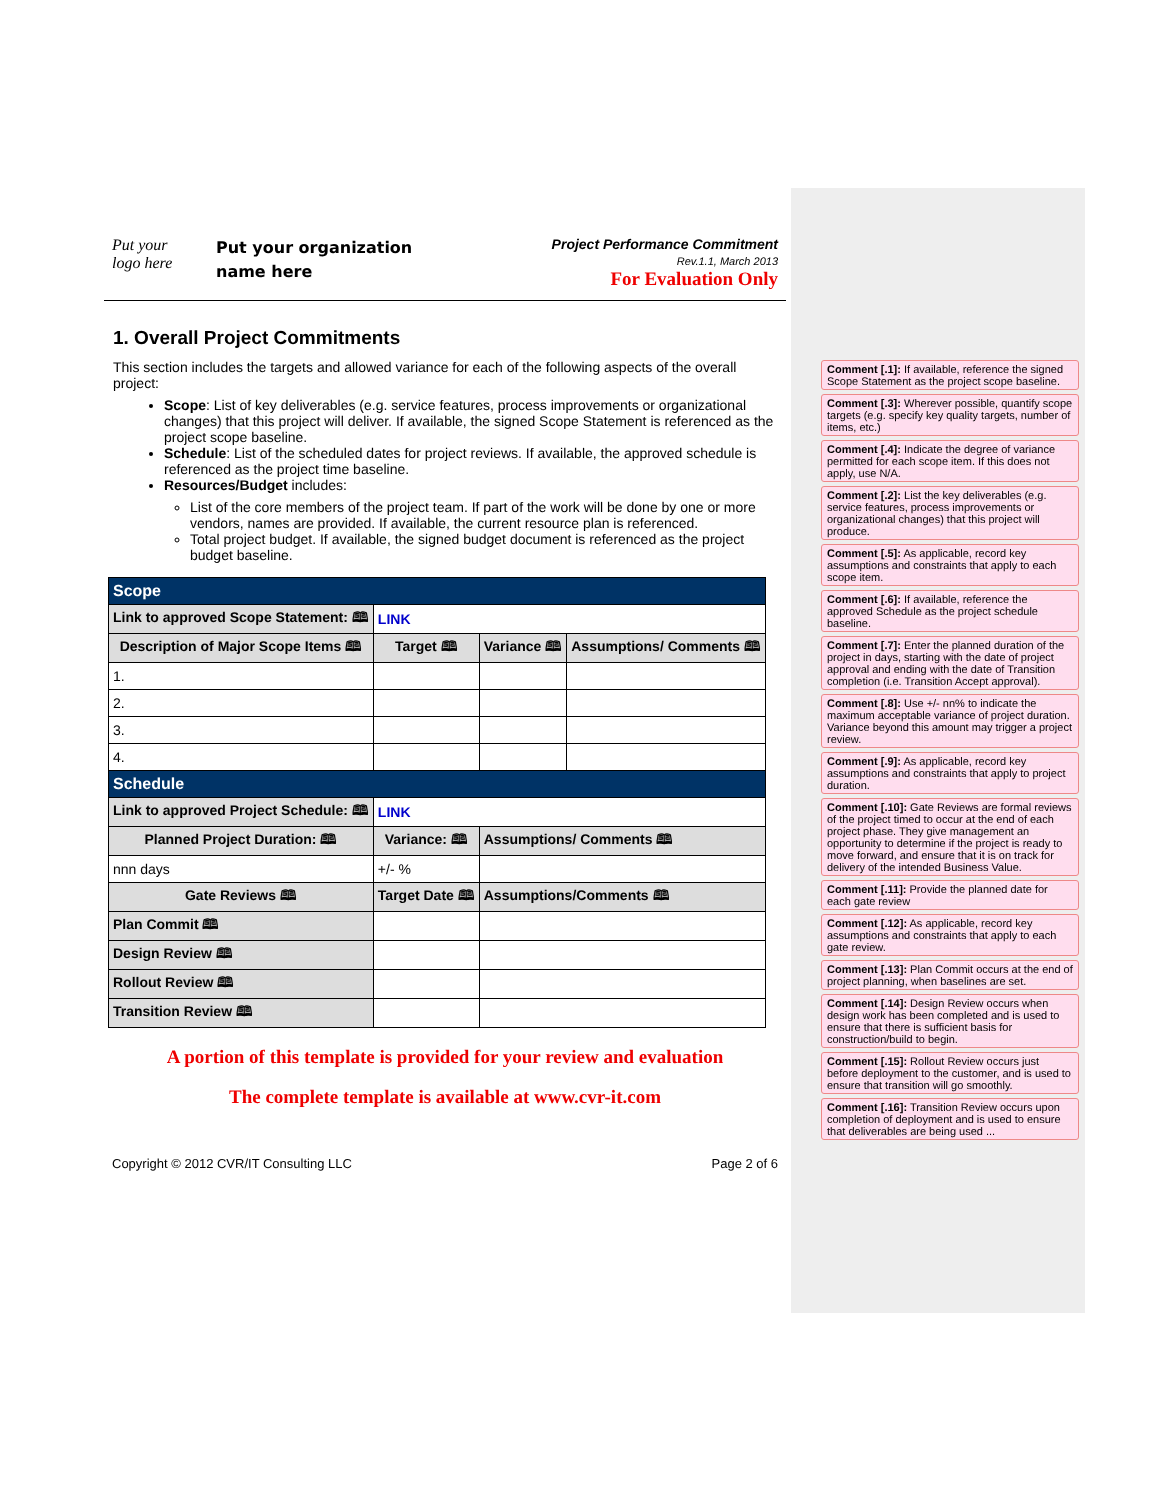Put your
logo here
Put your organization name here
Project Performance Commitment
Rev.1.1, March 2013
For Evaluation Only
1. Overall Project Commitments
This section includes the targets and allowed variance for each of the following aspects of the overall project:
Scope: List of key deliverables (e.g. service features, process improvements or organizational changes) that this project will deliver. If available, the signed Scope Statement is referenced as the project scope baseline.
Schedule: List of the scheduled dates for project reviews. If available, the approved schedule is referenced as the project time baseline.
Resources/Budget includes:
List of the core members of the project team. If part of the work will be done by one or more vendors, names are provided. If available, the current resource plan is referenced.
Total project budget. If available, the signed budget document is referenced as the project budget baseline.
| Scope | | | |
| --- | --- | --- | --- |
| Link to approved Scope Statement: 🕮 | LINK | | |
| Description of Major Scope Items 🕮 | Target 🕮 | Variance 🕮 | Assumptions/ Comments 🕮 |
| 1. | | | |
| 2. | | | |
| 3. | | | |
| 4. | | | |
| Schedule | | | |
| Link to approved Project Schedule: 🕮 | LINK | | |
| Planned Project Duration: 🕮 | Variance: 🕮 | Assumptions/ Comments 🕮 | |
| nnn days | +/- % | | |
| Gate Reviews 🕮 | Target Date 🕮 | Assumptions/Comments 🕮 | |
| Plan Commit 🕮 | | | |
| Design Review 🕮 | | | |
| Rollout Review 🕮 | | | |
| Transition Review 🕮 | | | |
A portion of this template is provided for your review and evaluation
The complete template is available at www.cvr-it.com
Copyright © 2012 CVR/IT Consulting LLC Page 2 of 6
Comment [.1]: If available, reference the signed Scope Statement as the project scope baseline.
Comment [.3]: Wherever possible, quantify scope targets (e.g. specify key quality targets, number of items, etc.)
Comment [.4]: Indicate the degree of variance permitted for each scope item. If this does not apply, use N/A.
Comment [.2]: List the key deliverables (e.g. service features, process improvements or organizational changes) that this project will produce.
Comment [.5]: As applicable, record key assumptions and constraints that apply to each scope item.
Comment [.6]: If available, reference the approved Schedule as the project schedule baseline.
Comment [.7]: Enter the planned duration of the project in days, starting with the date of project approval and ending with the date of Transition completion (i.e. Transition Accept approval).
Comment [.8]: Use +/- nn% to indicate the maximum acceptable variance of project duration. Variance beyond this amount may trigger a project review.
Comment [.9]: As applicable, record key assumptions and constraints that apply to project duration.
Comment [.10]: Gate Reviews are formal reviews of the project timed to occur at the end of each project phase. They give management an opportunity to determine if the project is ready to move forward, and ensure that it is on track for delivery of the intended Business Value.
Comment [.11]: Provide the planned date for each gate review
Comment [.12]: As applicable, record key assumptions and constraints that apply to each gate review.
Comment [.13]: Plan Commit occurs at the end of project planning, when baselines are set.
Comment [.14]: Design Review occurs when design work has been completed and is used to ensure that there is sufficient basis for construction/build to begin.
Comment [.15]: Rollout Review occurs just before deployment to the customer, and is used to ensure that transition will go smoothly.
Comment [.16]: Transition Review occurs upon completion of deployment and is used to ensure that deliverables are being used ...